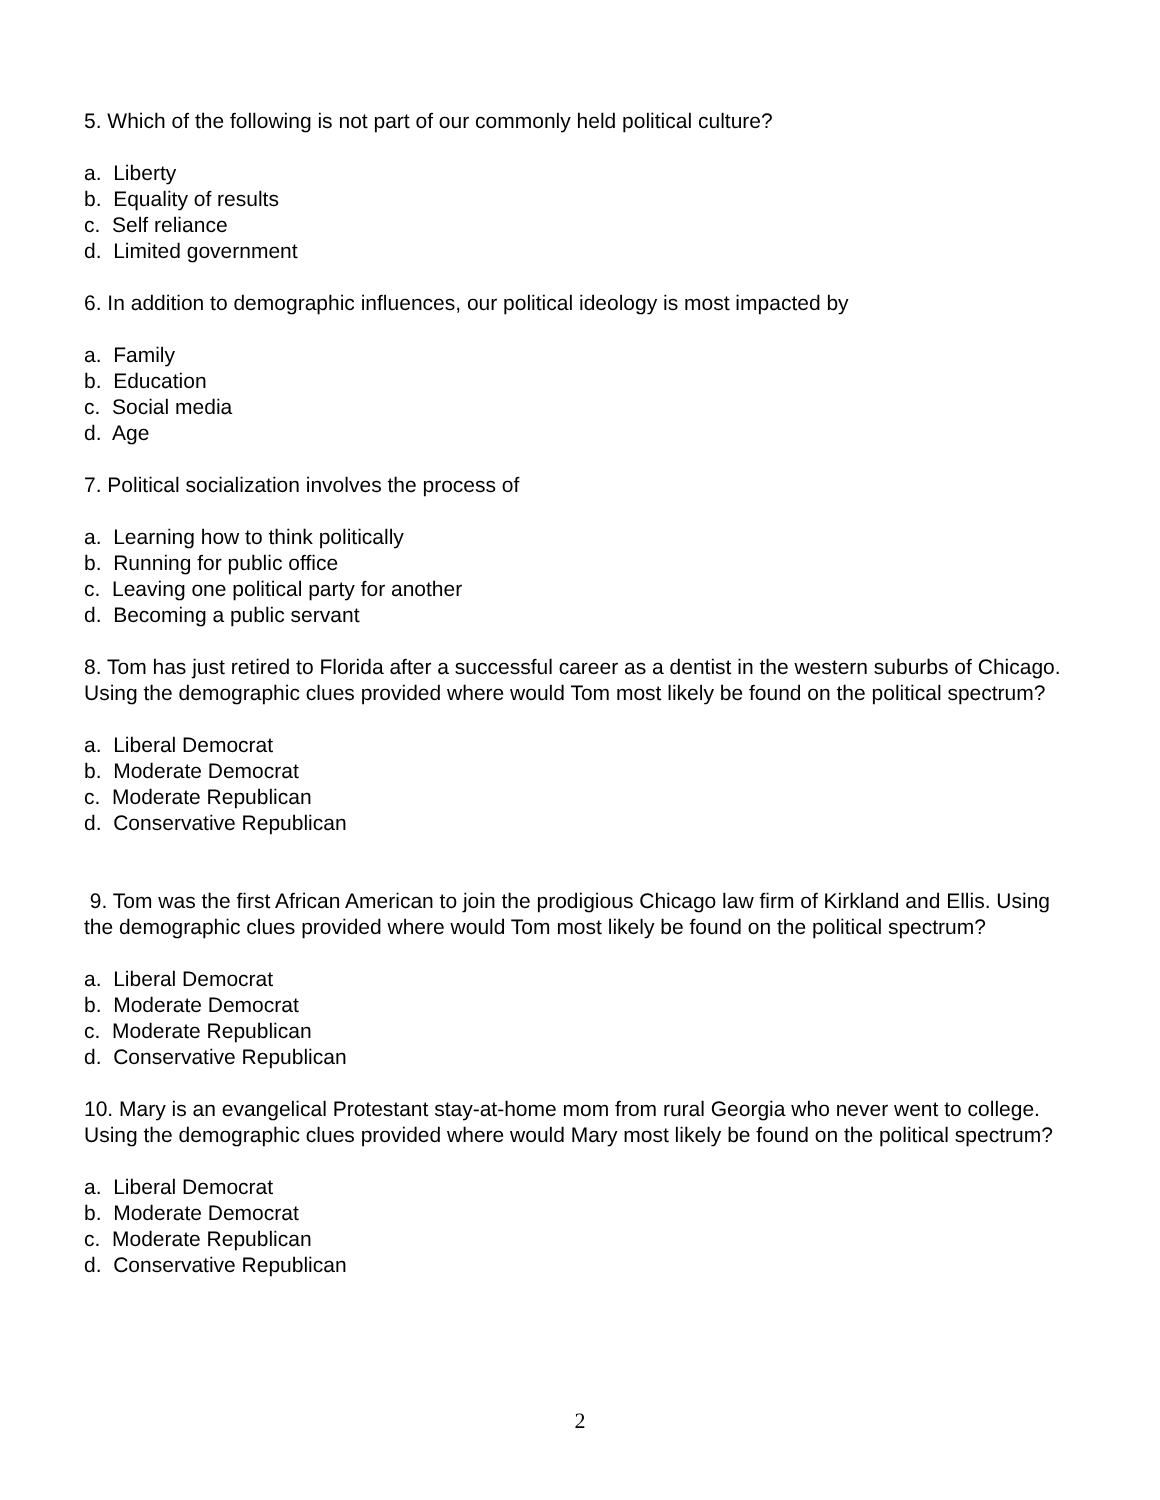5. Which of the following is not part of our commonly held political culture?
a. Liberty
b. Equality of results
c. Self reliance
d. Limited government
6. In addition to demographic influences, our political ideology is most impacted by
a. Family
b. Education
c. Social media
d. Age
7. Political socialization involves the process of
a. Learning how to think politically
b. Running for public office
c. Leaving one political party for another
d. Becoming a public servant
8. Tom has just retired to Florida after a successful career as a dentist in the western suburbs of Chicago. Using the demographic clues provided where would Tom most likely be found on the political spectrum?
a. Liberal Democrat
b. Moderate Democrat
c. Moderate Republican
d. Conservative Republican
9. Tom was the first African American to join the prodigious Chicago law firm of Kirkland and Ellis. Using the demographic clues provided where would Tom most likely be found on the political spectrum?
a. Liberal Democrat
b. Moderate Democrat
c. Moderate Republican
d. Conservative Republican
10. Mary is an evangelical Protestant stay-at-home mom from rural Georgia who never went to college. Using the demographic clues provided where would Mary most likely be found on the political spectrum?
a. Liberal Democrat
b. Moderate Democrat
c. Moderate Republican
d. Conservative Republican
2